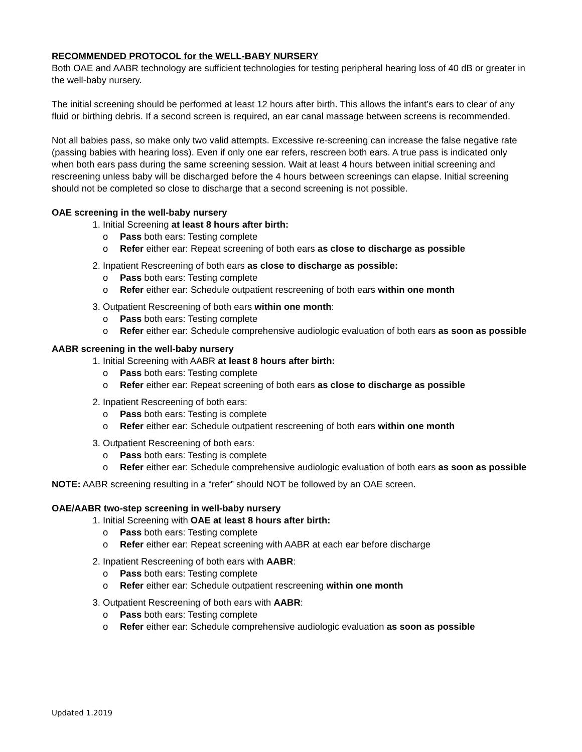RECOMMENDED PROTOCOL for the WELL-BABY NURSERY
Both OAE and AABR technology are sufficient technologies for testing peripheral hearing loss of 40 dB or greater in the well-baby nursery.
The initial screening should be performed at least 12 hours after birth. This allows the infant’s ears to clear of any fluid or birthing debris. If a second screen is required, an ear canal massage between screens is recommended.
Not all babies pass, so make only two valid attempts. Excessive re-screening can increase the false negative rate (passing babies with hearing loss). Even if only one ear refers, rescreen both ears. A true pass is indicated only when both ears pass during the same screening session. Wait at least 4 hours between initial screening and rescreening unless baby will be discharged before the 4 hours between screenings can elapse. Initial screening should not be completed so close to discharge that a second screening is not possible.
OAE screening in the well-baby nursery
1. Initial Screening at least 8 hours after birth:
o Pass both ears: Testing complete
o Refer either ear: Repeat screening of both ears as close to discharge as possible
2. Inpatient Rescreening of both ears as close to discharge as possible:
o Pass both ears: Testing complete
o Refer either ear: Schedule outpatient rescreening of both ears within one month
3. Outpatient Rescreening of both ears within one month:
o Pass both ears: Testing complete
o Refer either ear: Schedule comprehensive audiologic evaluation of both ears as soon as possible
AABR screening in the well-baby nursery
1. Initial Screening with AABR at least 8 hours after birth:
o Pass both ears: Testing complete
o Refer either ear: Repeat screening of both ears as close to discharge as possible
2. Inpatient Rescreening of both ears:
o Pass both ears: Testing is complete
o Refer either ear: Schedule outpatient rescreening of both ears within one month
3. Outpatient Rescreening of both ears:
o Pass both ears: Testing is complete
o Refer either ear: Schedule comprehensive audiologic evaluation of both ears as soon as possible
NOTE: AABR screening resulting in a “refer” should NOT be followed by an OAE screen.
OAE/AABR two-step screening in well-baby nursery
1. Initial Screening with OAE at least 8 hours after birth:
o Pass both ears: Testing complete
o Refer either ear: Repeat screening with AABR at each ear before discharge
2. Inpatient Rescreening of both ears with AABR:
o Pass both ears: Testing complete
o Refer either ear: Schedule outpatient rescreening within one month
3. Outpatient Rescreening of both ears with AABR:
o Pass both ears: Testing complete
o Refer either ear: Schedule comprehensive audiologic evaluation as soon as possible
Updated 1.2019